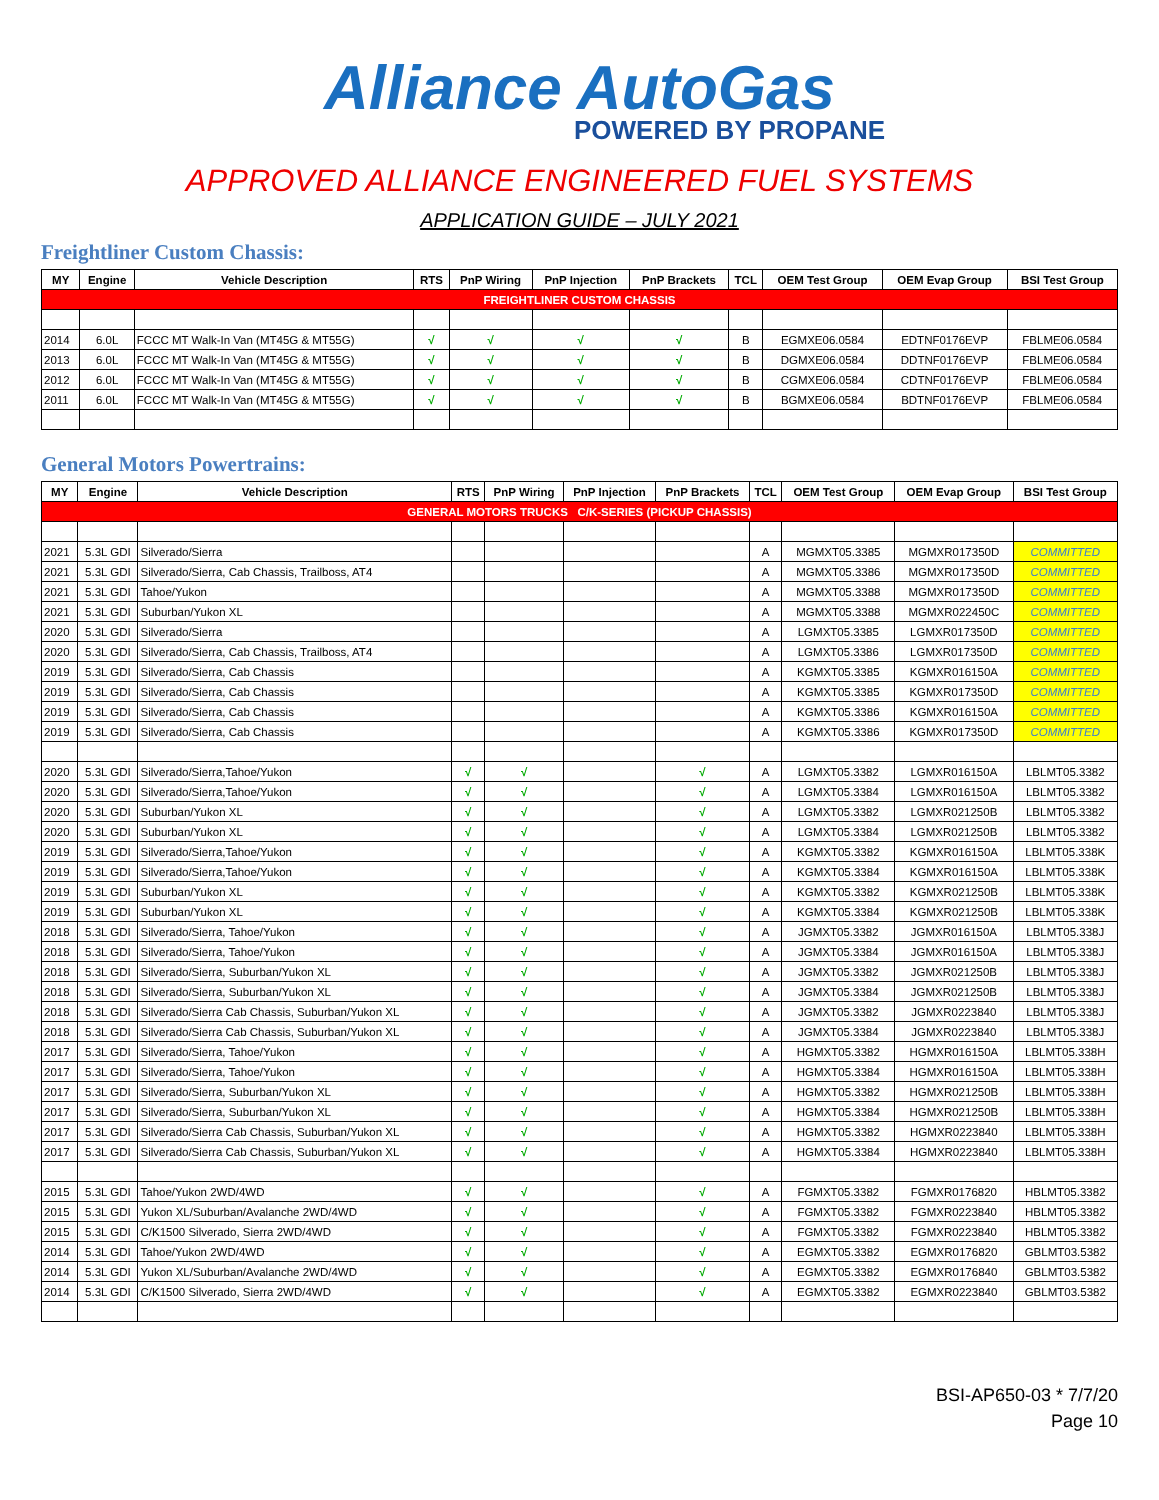Alliance AutoGas
POWERED BY PROPANE
APPROVED ALLIANCE ENGINEERED FUEL SYSTEMS
APPLICATION GUIDE – JULY 2021
Freightliner Custom Chassis:
| MY | Engine | Vehicle Description | RTS | PnP Wiring | PnP Injection | PnP Brackets | TCL | OEM Test Group | OEM Evap Group | BSI Test Group |
| --- | --- | --- | --- | --- | --- | --- | --- | --- | --- | --- |
| FREIGHTLINER CUSTOM CHASSIS | | | | | | | | | | |
| 2014 | 6.0L | FCCC MT Walk-In Van (MT45G & MT55G) | √ | √ | √ | √ | B | EGMXE06.0584 | EDTNF0176EVP | FBLME06.0584 |
| 2013 | 6.0L | FCCC MT Walk-In Van (MT45G & MT55G) | √ | √ | √ | √ | B | DGMXE06.0584 | DDTNF0176EVP | FBLME06.0584 |
| 2012 | 6.0L | FCCC MT Walk-In Van (MT45G & MT55G) | √ | √ | √ | √ | B | CGMXE06.0584 | CDTNF0176EVP | FBLME06.0584 |
| 2011 | 6.0L | FCCC MT Walk-In Van (MT45G & MT55G) | √ | √ | √ | √ | B | BGMXE06.0584 | BDTNF0176EVP | FBLME06.0584 |
General Motors Powertrains:
| MY | Engine | Vehicle Description | RTS | PnP Wiring | PnP Injection | PnP Brackets | TCL | OEM Test Group | OEM Evap Group | BSI Test Group |
| --- | --- | --- | --- | --- | --- | --- | --- | --- | --- | --- |
| GENERAL MOTORS TRUCKS C/K-SERIES (PICKUP CHASSIS) | | | | | | | | | | |
| 2021 | 5.3L GDI | Silverado/Sierra | | | | | A | MGMXT05.3385 | MGMXR017350D | COMMITTED |
| 2021 | 5.3L GDI | Silverado/Sierra, Cab Chassis, Trailboss, AT4 | | | | | A | MGMXT05.3386 | MGMXR017350D | COMMITTED |
| 2021 | 5.3L GDI | Tahoe/Yukon | | | | | A | MGMXT05.3388 | MGMXR017350D | COMMITTED |
| 2021 | 5.3L GDI | Suburban/Yukon XL | | | | | A | MGMXT05.3388 | MGMXR022450C | COMMITTED |
| 2020 | 5.3L GDI | Silverado/Sierra | | | | | A | LGMXT05.3385 | LGMXR017350D | COMMITTED |
| 2020 | 5.3L GDI | Silverado/Sierra, Cab Chassis, Trailboss, AT4 | | | | | A | LGMXT05.3386 | LGMXR017350D | COMMITTED |
| 2019 | 5.3L GDI | Silverado/Sierra, Cab Chassis | | | | | A | KGMXT05.3385 | KGMXR016150A | COMMITTED |
| 2019 | 5.3L GDI | Silverado/Sierra, Cab Chassis | | | | | A | KGMXT05.3385 | KGMXR017350D | COMMITTED |
| 2019 | 5.3L GDI | Silverado/Sierra, Cab Chassis | | | | | A | KGMXT05.3386 | KGMXR016150A | COMMITTED |
| 2019 | 5.3L GDI | Silverado/Sierra, Cab Chassis | | | | | A | KGMXT05.3386 | KGMXR017350D | COMMITTED |
| 2020 | 5.3L GDI | Silverado/Sierra,Tahoe/Yukon | √ | √ | | √ | A | LGMXT05.3382 | LGMXR016150A | LBLMT05.3382 |
| 2020 | 5.3L GDI | Silverado/Sierra,Tahoe/Yukon | √ | √ | | √ | A | LGMXT05.3384 | LGMXR016150A | LBLMT05.3382 |
| 2020 | 5.3L GDI | Suburban/Yukon XL | √ | √ | | √ | A | LGMXT05.3382 | LGMXR021250B | LBLMT05.3382 |
| 2020 | 5.3L GDI | Suburban/Yukon XL | √ | √ | | √ | A | LGMXT05.3384 | LGMXR021250B | LBLMT05.3382 |
| 2019 | 5.3L GDI | Silverado/Sierra,Tahoe/Yukon | √ | √ | | √ | A | KGMXT05.3382 | KGMXR016150A | LBLMT05.338K |
| 2019 | 5.3L GDI | Silverado/Sierra,Tahoe/Yukon | √ | √ | | √ | A | KGMXT05.3384 | KGMXR016150A | LBLMT05.338K |
| 2019 | 5.3L GDI | Suburban/Yukon XL | √ | √ | | √ | A | KGMXT05.3382 | KGMXR021250B | LBLMT05.338K |
| 2019 | 5.3L GDI | Suburban/Yukon XL | √ | √ | | √ | A | KGMXT05.3384 | KGMXR021250B | LBLMT05.338K |
| 2018 | 5.3L GDI | Silverado/Sierra, Tahoe/Yukon | √ | √ | | √ | A | JGMXT05.3382 | JGMXR016150A | LBLMT05.338J |
| 2018 | 5.3L GDI | Silverado/Sierra, Tahoe/Yukon | √ | √ | | √ | A | JGMXT05.3384 | JGMXR016150A | LBLMT05.338J |
| 2018 | 5.3L GDI | Silverado/Sierra, Suburban/Yukon XL | √ | √ | | √ | A | JGMXT05.3382 | JGMXR021250B | LBLMT05.338J |
| 2018 | 5.3L GDI | Silverado/Sierra, Suburban/Yukon XL | √ | √ | | √ | A | JGMXT05.3384 | JGMXR021250B | LBLMT05.338J |
| 2018 | 5.3L GDI | Silverado/Sierra Cab Chassis, Suburban/Yukon XL | √ | √ | | √ | A | JGMXT05.3382 | JGMXR0223840 | LBLMT05.338J |
| 2018 | 5.3L GDI | Silverado/Sierra Cab Chassis, Suburban/Yukon XL | √ | √ | | √ | A | JGMXT05.3384 | JGMXR0223840 | LBLMT05.338J |
| 2017 | 5.3L GDI | Silverado/Sierra, Tahoe/Yukon | √ | √ | | √ | A | HGMXT05.3382 | HGMXR016150A | LBLMT05.338H |
| 2017 | 5.3L GDI | Silverado/Sierra, Tahoe/Yukon | √ | √ | | √ | A | HGMXT05.3384 | HGMXR016150A | LBLMT05.338H |
| 2017 | 5.3L GDI | Silverado/Sierra, Suburban/Yukon XL | √ | √ | | √ | A | HGMXT05.3382 | HGMXR021250B | LBLMT05.338H |
| 2017 | 5.3L GDI | Silverado/Sierra, Suburban/Yukon XL | √ | √ | | √ | A | HGMXT05.3384 | HGMXR021250B | LBLMT05.338H |
| 2017 | 5.3L GDI | Silverado/Sierra Cab Chassis, Suburban/Yukon XL | √ | √ | | √ | A | HGMXT05.3382 | HGMXR0223840 | LBLMT05.338H |
| 2017 | 5.3L GDI | Silverado/Sierra Cab Chassis, Suburban/Yukon XL | √ | √ | | √ | A | HGMXT05.3384 | HGMXR0223840 | LBLMT05.338H |
| 2015 | 5.3L GDI | Tahoe/Yukon 2WD/4WD | √ | √ | | √ | A | FGMXT05.3382 | FGMXR0176820 | HBLMT05.3382 |
| 2015 | 5.3L GDI | Yukon XL/Suburban/Avalanche 2WD/4WD | √ | √ | | √ | A | FGMXT05.3382 | FGMXR0223840 | HBLMT05.3382 |
| 2015 | 5.3L GDI | C/K1500 Silverado, Sierra 2WD/4WD | √ | √ | | √ | A | FGMXT05.3382 | FGMXR0223840 | HBLMT05.3382 |
| 2014 | 5.3L GDI | Tahoe/Yukon 2WD/4WD | √ | √ | | √ | A | EGMXT05.3382 | EGMXR0176820 | GBLMT03.5382 |
| 2014 | 5.3L GDI | Yukon XL/Suburban/Avalanche 2WD/4WD | √ | √ | | √ | A | EGMXT05.3382 | EGMXR0176840 | GBLMT03.5382 |
| 2014 | 5.3L GDI | C/K1500 Silverado, Sierra 2WD/4WD | √ | √ | | √ | A | EGMXT05.3382 | EGMXR0223840 | GBLMT03.5382 |
BSI-AP650-03 * 7/7/20
Page 10